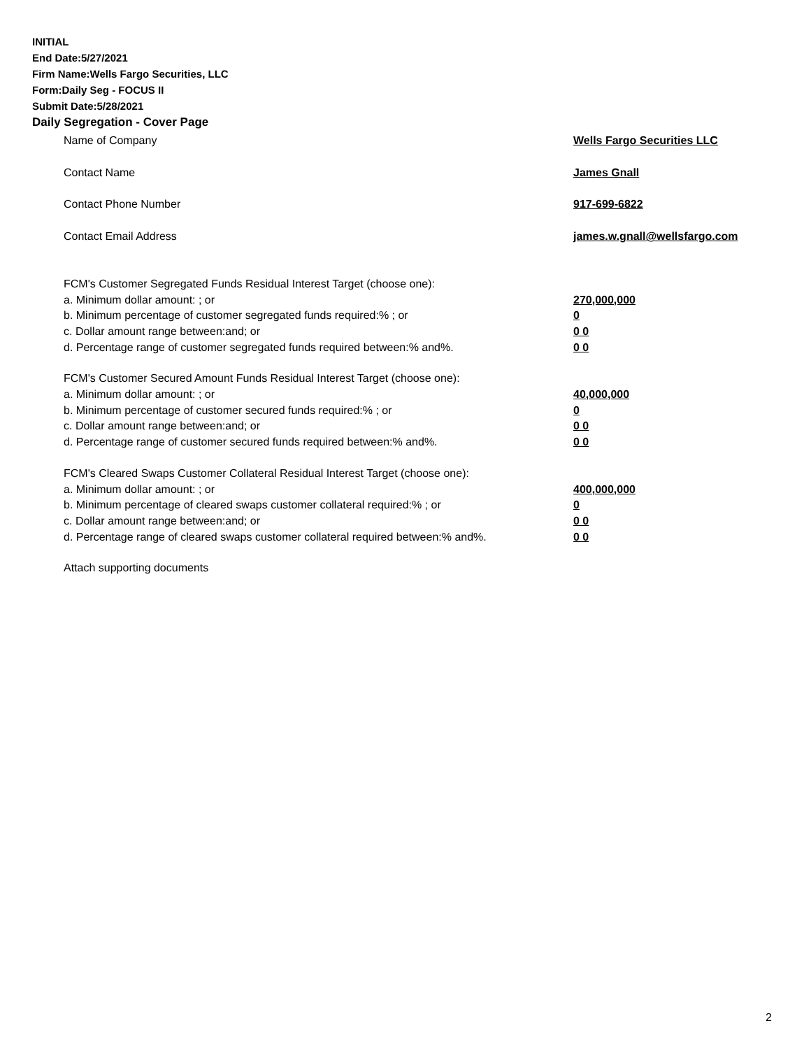INITIAL
End Date:5/27/2021
Firm Name:Wells Fargo Securities, LLC
Form:Daily Seg - FOCUS II
Submit Date:5/28/2021
Daily Segregation - Cover Page
Name of Company Wells Fargo Securities LLC
Contact Name James Gnall
Contact Phone Number 917-699-6822
Contact Email Address james.w.gnall@wellsfargo.com
FCM's Customer Segregated Funds Residual Interest Target (choose one):
a. Minimum dollar amount: ; or 270,000,000
b. Minimum percentage of customer segregated funds required:% ; or 0
c. Dollar amount range between:and; or 0 0
d. Percentage range of customer segregated funds required between:% and%. 0 0
FCM's Customer Secured Amount Funds Residual Interest Target (choose one):
a. Minimum dollar amount: ; or 40,000,000
b. Minimum percentage of customer secured funds required:% ; or 0
c. Dollar amount range between:and; or 0 0
d. Percentage range of customer secured funds required between:% and%. 0 0
FCM's Cleared Swaps Customer Collateral Residual Interest Target (choose one):
a. Minimum dollar amount: ; or 400,000,000
b. Minimum percentage of cleared swaps customer collateral required:% ; or 0
c. Dollar amount range between:and; or 0 0
d. Percentage range of cleared swaps customer collateral required between:% and%.
0 0
Attach supporting documents
2